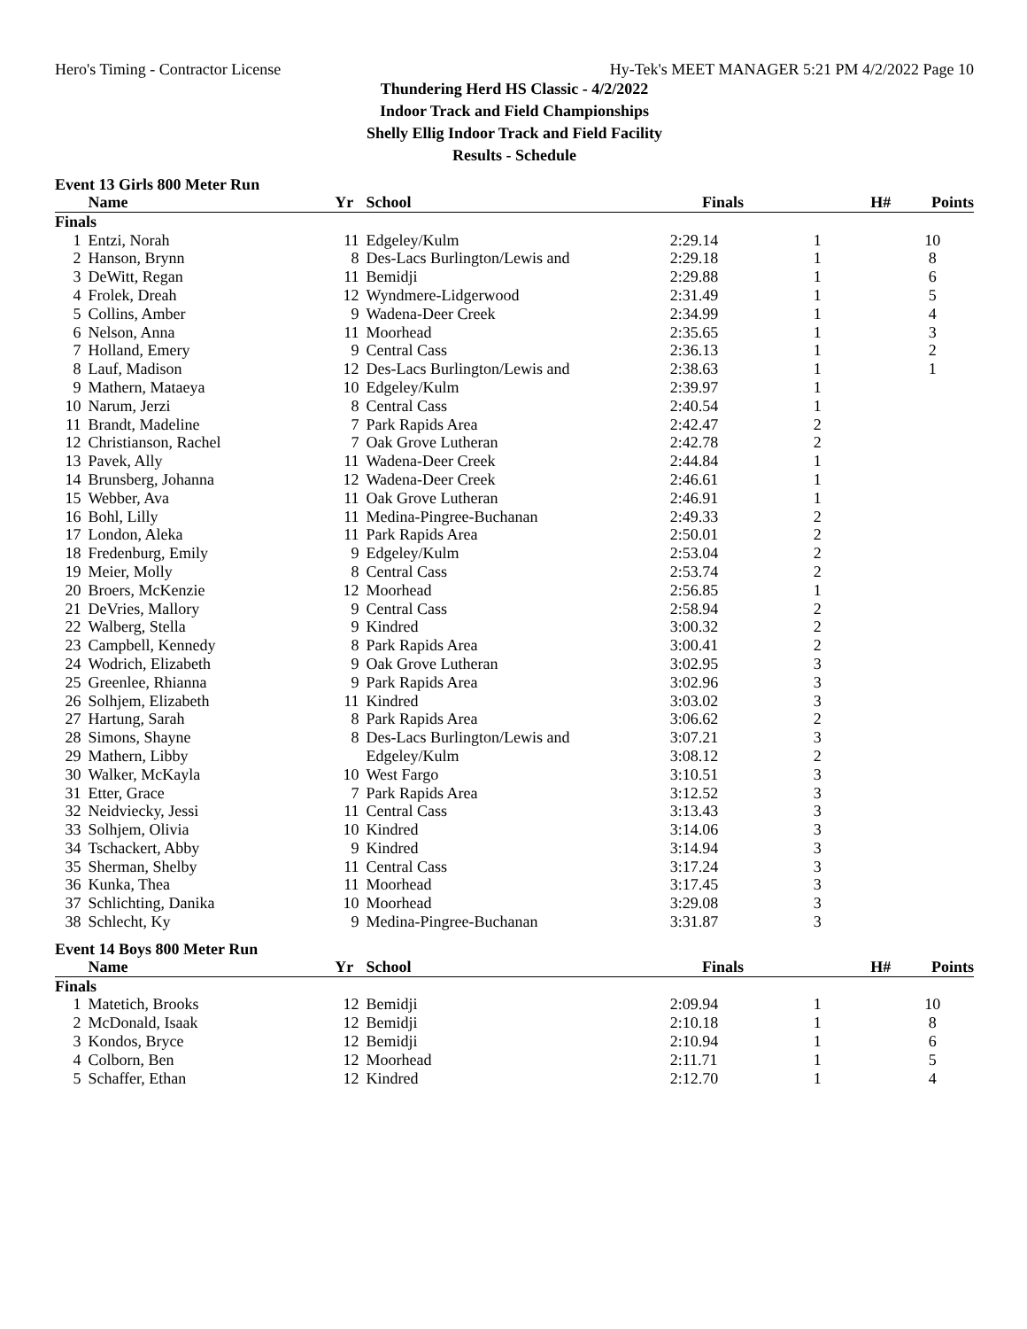Hero's Timing - Contractor License Hy-Tek's MEET MANAGER 5:21 PM 4/2/2022 Page 10
Thundering Herd HS Classic - 4/2/2022
Indoor Track and Field Championships
Shelly Ellig Indoor Track and Field Facility
Results - Schedule
Event 13 Girls 800 Meter Run
| | Name | Yr | School | Finals | H# | Points |
| --- | --- | --- | --- | --- | --- | --- |
| Finals | | | | | | |
| 1 | Entzi, Norah | 11 | Edgeley/Kulm | 2:29.14 | 1 | 10 |
| 2 | Hanson, Brynn | 8 | Des-Lacs Burlington/Lewis and | 2:29.18 | 1 | 8 |
| 3 | DeWitt, Regan | 11 | Bemidji | 2:29.88 | 1 | 6 |
| 4 | Frolek, Dreah | 12 | Wyndmere-Lidgerwood | 2:31.49 | 1 | 5 |
| 5 | Collins, Amber | 9 | Wadena-Deer Creek | 2:34.99 | 1 | 4 |
| 6 | Nelson, Anna | 11 | Moorhead | 2:35.65 | 1 | 3 |
| 7 | Holland, Emery | 9 | Central Cass | 2:36.13 | 1 | 2 |
| 8 | Lauf, Madison | 12 | Des-Lacs Burlington/Lewis and | 2:38.63 | 1 | 1 |
| 9 | Mathern, Mataeya | 10 | Edgeley/Kulm | 2:39.97 | 1 | |
| 10 | Narum, Jerzi | 8 | Central Cass | 2:40.54 | 1 | |
| 11 | Brandt, Madeline | 7 | Park Rapids Area | 2:42.47 | 2 | |
| 12 | Christianson, Rachel | 7 | Oak Grove Lutheran | 2:42.78 | 2 | |
| 13 | Pavek, Ally | 11 | Wadena-Deer Creek | 2:44.84 | 1 | |
| 14 | Brunsberg, Johanna | 12 | Wadena-Deer Creek | 2:46.61 | 1 | |
| 15 | Webber, Ava | 11 | Oak Grove Lutheran | 2:46.91 | 1 | |
| 16 | Bohl, Lilly | 11 | Medina-Pingree-Buchanan | 2:49.33 | 2 | |
| 17 | London, Aleka | 11 | Park Rapids Area | 2:50.01 | 2 | |
| 18 | Fredenburg, Emily | 9 | Edgeley/Kulm | 2:53.04 | 2 | |
| 19 | Meier, Molly | 8 | Central Cass | 2:53.74 | 2 | |
| 20 | Broers, McKenzie | 12 | Moorhead | 2:56.85 | 1 | |
| 21 | DeVries, Mallory | 9 | Central Cass | 2:58.94 | 2 | |
| 22 | Walberg, Stella | 9 | Kindred | 3:00.32 | 2 | |
| 23 | Campbell, Kennedy | 8 | Park Rapids Area | 3:00.41 | 2 | |
| 24 | Wodrich, Elizabeth | 9 | Oak Grove Lutheran | 3:02.95 | 3 | |
| 25 | Greenlee, Rhianna | 9 | Park Rapids Area | 3:02.96 | 3 | |
| 26 | Solhjem, Elizabeth | 11 | Kindred | 3:03.02 | 3 | |
| 27 | Hartung, Sarah | 8 | Park Rapids Area | 3:06.62 | 2 | |
| 28 | Simons, Shayne | 8 | Des-Lacs Burlington/Lewis and | 3:07.21 | 3 | |
| 29 | Mathern, Libby | | Edgeley/Kulm | 3:08.12 | 2 | |
| 30 | Walker, McKayla | 10 | West Fargo | 3:10.51 | 3 | |
| 31 | Etter, Grace | 7 | Park Rapids Area | 3:12.52 | 3 | |
| 32 | Neidviecky, Jessi | 11 | Central Cass | 3:13.43 | 3 | |
| 33 | Solhjem, Olivia | 10 | Kindred | 3:14.06 | 3 | |
| 34 | Tschackert, Abby | 9 | Kindred | 3:14.94 | 3 | |
| 35 | Sherman, Shelby | 11 | Central Cass | 3:17.24 | 3 | |
| 36 | Kunka, Thea | 11 | Moorhead | 3:17.45 | 3 | |
| 37 | Schlichting, Danika | 10 | Moorhead | 3:29.08 | 3 | |
| 38 | Schlecht, Ky | 9 | Medina-Pingree-Buchanan | 3:31.87 | 3 | |
Event 14 Boys 800 Meter Run
| | Name | Yr | School | Finals | H# | Points |
| --- | --- | --- | --- | --- | --- | --- |
| Finals | | | | | | |
| 1 | Matetich, Brooks | 12 | Bemidji | 2:09.94 | 1 | 10 |
| 2 | McDonald, Isaak | 12 | Bemidji | 2:10.18 | 1 | 8 |
| 3 | Kondos, Bryce | 12 | Bemidji | 2:10.94 | 1 | 6 |
| 4 | Colborn, Ben | 12 | Moorhead | 2:11.71 | 1 | 5 |
| 5 | Schaffer, Ethan | 12 | Kindred | 2:12.70 | 1 | 4 |